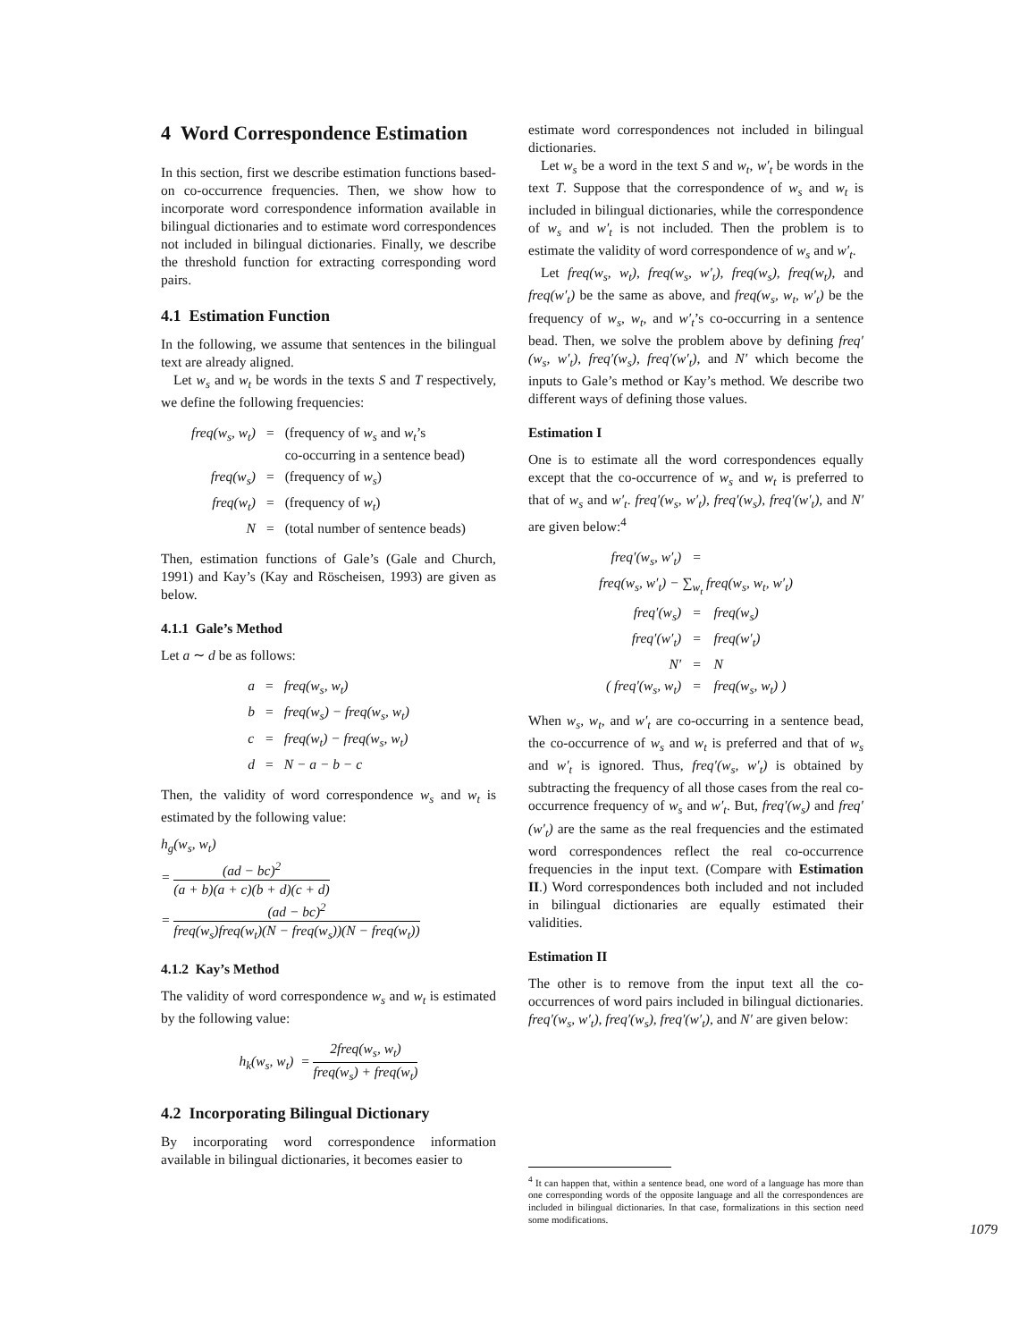4 Word Correspondence Estimation
In this section, first we describe estimation functions based-on co-occurrence frequencies. Then, we show how to incorporate word correspondence information available in bilingual dictionaries and to estimate word correspondences not included in bilingual dictionaries. Finally, we describe the threshold function for extracting corresponding word pairs.
4.1 Estimation Function
In the following, we assume that sentences in the bilingual text are already aligned.
Let w<sub>s</sub> and w<sub>t</sub> be words in the texts S and T respectively, we define the following frequencies:
| freq(w<sub>s</sub>, w<sub>t</sub>) | = | (frequency of w<sub>s</sub> and w<sub>t</sub> ’s co-occurring in a sentence bead) |
| freq(w<sub>s</sub>) | = | (frequency of w<sub>s</sub> ) |
| freq(w<sub>t</sub>) | = | (frequency of w<sub>t</sub> ) |
| N | = | (total number of sentence beads) |
Then, estimation functions of Gale’s (Gale and Church, 1991) and Kay’s (Kay and Röscheisen, 1993) are given as below.
4.1.1 Gale’s Method
Let a ∼ d be as follows:
| a | = | freq(w<sub>s</sub>, w<sub>t</sub>) |
| b | = | freq(w<sub>s</sub>) − freq(w<sub>s</sub>, w<sub>t</sub>) |
| c | = | freq(w<sub>t</sub>) − freq(w<sub>s</sub>, w<sub>t</sub>) |
| d | = | N − a − b − c |
Then, the validity of word correspondence w<sub>s</sub> and w<sub>t</sub> is estimated by the following value:
h<sub>g</sub>(w<sub>s</sub>, w<sub>t</sub>)
= (ad − bc)<sup>2</sup> (a + b)(a + c)(b + d)(c + d)
= (ad − bc)<sup>2</sup> freq(w<sub>s</sub>)freq(w<sub>t</sub>)(N − freq(w<sub>s</sub>))(N − freq(w<sub>t</sub>))
4.1.2 Kay’s Method
The validity of word correspondence w<sub>s</sub> and w<sub>t</sub> is estimated by the following value:
h<sub>k</sub>(w<sub>s</sub>, w<sub>t</sub>) = 2freq(w<sub>s</sub>, w<sub>t</sub>) freq(w<sub>s</sub>) + freq(w<sub>t</sub>)
4.2 Incorporating Bilingual Dictionary
By incorporating word correspondence information available in bilingual dictionaries, it becomes easier to
estimate word correspondences not included in bilingual dictionaries.
Let w<sub>s</sub> be a word in the text S and w<sub>t</sub>, w′<sub>t</sub> be words in the text T. Suppose that the correspondence of w<sub>s</sub> and w<sub>t</sub> is included in bilingual dictionaries, while the correspondence of w<sub>s</sub> and w′<sub>t</sub> is not included. Then the problem is to estimate the validity of word correspondence of w<sub>s</sub> and w′<sub>t</sub>.
Let freq(w<sub>s</sub>, w<sub>t</sub>), freq(w<sub>s</sub>, w′<sub>t</sub>), freq(w<sub>s</sub>), freq(w<sub>t</sub>), and freq(w′<sub>t</sub>) be the same as above, and freq(w<sub>s</sub>, w<sub>t</sub>, w′<sub>t</sub>) be the frequency of w<sub>s</sub>, w<sub>t</sub>, and w′<sub>t</sub>’s co-occurring in a sentence bead. Then, we solve the problem above by defining freq′(w<sub>s</sub>, w′<sub>t</sub>), freq′(w<sub>s</sub>), freq′(w′<sub>t</sub>), and N′ which become the inputs to Gale’s method or Kay’s method. We describe two different ways of defining those values.
Estimation I
One is to estimate all the word correspondences equally except that the co-occurrence of w<sub>s</sub> and w<sub>t</sub> is preferred to that of w<sub>s</sub> and w′<sub>t</sub>. freq′(w<sub>s</sub>, w′<sub>t</sub>), freq′(w<sub>s</sub>), freq′(w′<sub>t</sub>), and N′ are given below:<sup>4</sup>
| freq′(w<sub>s</sub>, w′<sub>t</sub>) | = | |
| freq(w<sub>s</sub>, w′<sub>t</sub>) − ∑<sub>w<sub>t</sub></sub> freq(w<sub>s</sub>, w<sub>t</sub>, w′<sub>t</sub>) | | |
| freq′(w<sub>s</sub>) | = | freq(w<sub>s</sub>) |
| freq′(w′<sub>t</sub>) | = | freq(w′<sub>t</sub>) |
| N′ | = | N |
| ( freq′(w<sub>s</sub>, w<sub>t</sub>) | = | freq(w<sub>s</sub>, w<sub>t</sub>) ) |
When w<sub>s</sub>, w<sub>t</sub>, and w′<sub>t</sub> are co-occurring in a sentence bead, the co-occurrence of w<sub>s</sub> and w<sub>t</sub> is preferred and that of w<sub>s</sub> and w′<sub>t</sub> is ignored. Thus, freq′(w<sub>s</sub>, w′<sub>t</sub>) is obtained by subtracting the frequency of all those cases from the real co-occurrence frequency of w<sub>s</sub> and w′<sub>t</sub>. But, freq′(w<sub>s</sub>) and freq′(w′<sub>t</sub>) are the same as the real frequencies and the estimated word correspondences reflect the real co-occurrence frequencies in the input text. (Compare with Estimation II.) Word correspondences both included and not included in bilingual dictionaries are equally estimated their validities.
Estimation II
The other is to remove from the input text all the co-occurrences of word pairs included in bilingual dictionaries. freq′(w<sub>s</sub>, w′<sub>t</sub>), freq′(w<sub>s</sub>), freq′(w′<sub>t</sub>), and N′ are given below:
<sup>4</sup> It can happen that, within a sentence bead, one word of a language has more than one corresponding words of the opposite language and all the correspondences are included in bilingual dictionaries. In that case, formalizations in this section need some modifications.
1079